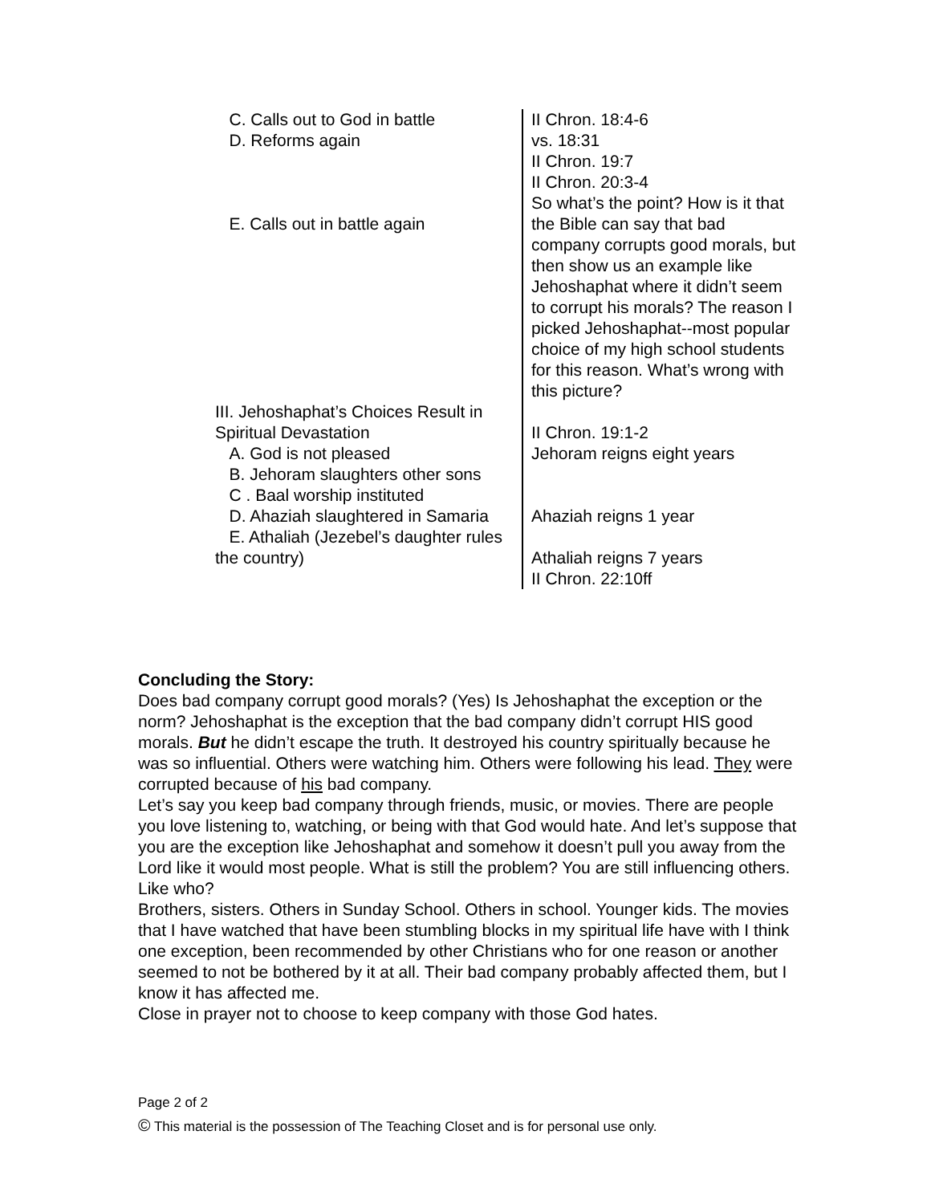| C. Calls out to God in battle D. Reforms again E. Calls out in battle again | II Chron. 18:4-6 vs. 18:31 II Chron. 19:7 II Chron. 20:3-4 So what’s the point? How is it that the Bible can say that bad company corrupts good morals, but then show us an example like Jehoshaphat where it didn’t seem to corrupt his morals? The reason I picked Jehoshaphat--most popular choice of my high school students for this reason. What’s wrong with this picture? |
| III. Jehoshaphat’s Choices Result in Spiritual Devastation A. God is not pleased B. Jehoram slaughters other sons C . Baal worship instituted D. Ahaziah slaughtered in Samaria E. Athaliah (Jezebel’s daughter rules the country) | II Chron. 19:1-2 Jehoram reigns eight years Ahaziah reigns 1 year Athaliah reigns 7 years II Chron. 22:10ff |
Concluding the Story:
Does bad company corrupt good morals? (Yes) Is Jehoshaphat the exception or the norm? Jehoshaphat is the exception that the bad company didn’t corrupt HIS good morals. But he didn’t escape the truth. It destroyed his country spiritually because he was so influential. Others were watching him. Others were following his lead. They were corrupted because of his bad company.
Let’s say you keep bad company through friends, music, or movies. There are people you love listening to, watching, or being with that God would hate. And let’s suppose that you are the exception like Jehoshaphat and somehow it doesn’t pull you away from the Lord like it would most people. What is still the problem? You are still influencing others. Like who?
Brothers, sisters. Others in Sunday School. Others in school. Younger kids. The movies that I have watched that have been stumbling blocks in my spiritual life have with I think one exception, been recommended by other Christians who for one reason or another seemed to not be bothered by it at all. Their bad company probably affected them, but I know it has affected me.
Close in prayer not to choose to keep company with those God hates.
Page 2 of 2
© This material is the possession of The Teaching Closet and is for personal use only.